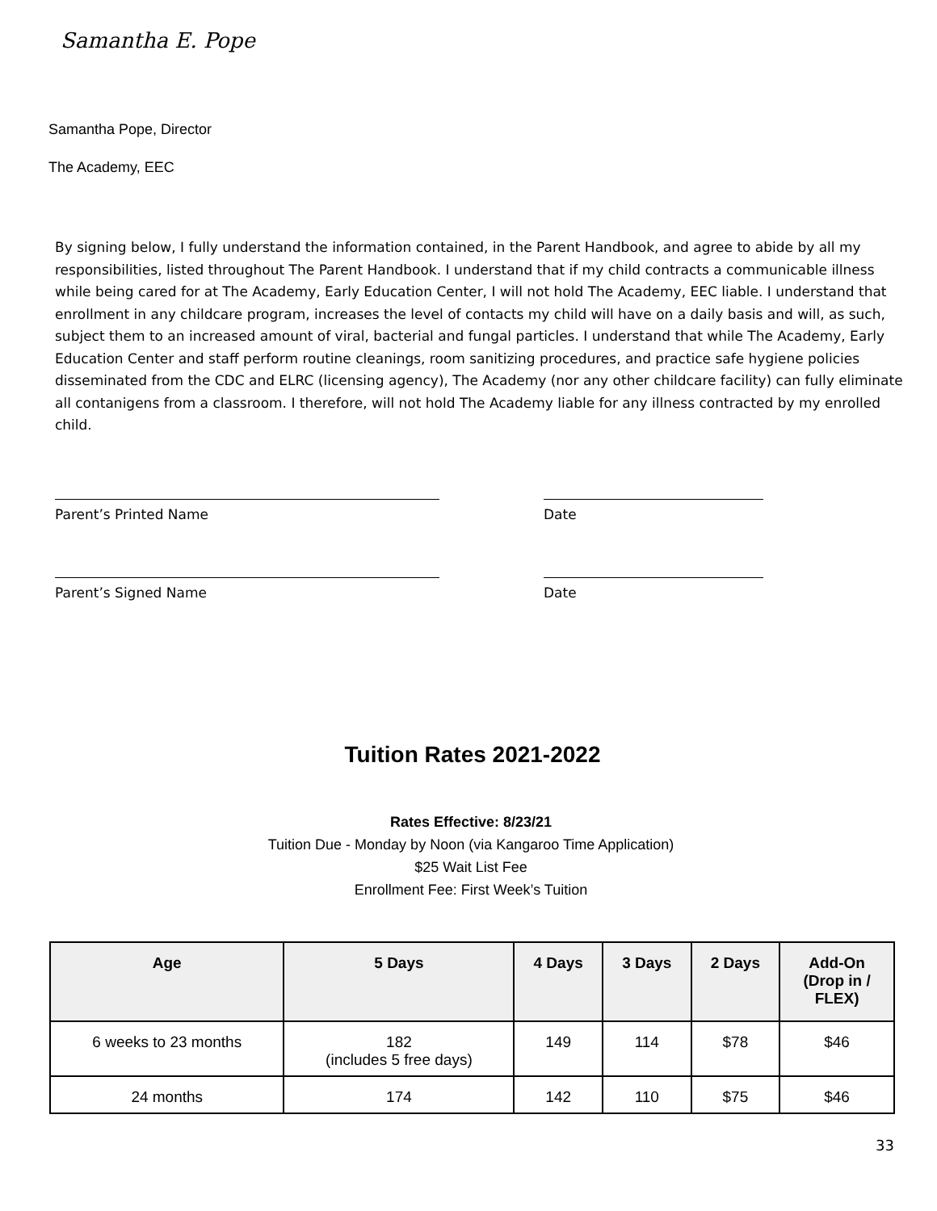Samantha E. Pope
Samantha Pope, Director
The Academy, EEC
By signing below, I fully understand the information contained, in the Parent Handbook, and agree to abide by all my responsibilities, listed throughout The Parent Handbook. I understand that if my child contracts a communicable illness while being cared for at The Academy, Early Education Center, I will not hold The Academy, EEC liable. I understand that enrollment in any childcare program, increases the level of contacts my child will have on a daily basis and will, as such, subject them to an increased amount of viral, bacterial and fungal particles. I understand that while The Academy, Early Education Center and staff perform routine cleanings, room sanitizing procedures, and practice safe hygiene policies disseminated from the CDC and ELRC (licensing agency), The Academy (nor any other childcare facility) can fully eliminate all contanigens from a classroom. I therefore, will not hold The Academy liable for any illness contracted by my enrolled child.
Parent’s Printed Name Date
Parent’s Signed Name Date
Tuition Rates 2021-2022
Rates Effective: 8/23/21
Tuition Due - Monday by Noon (via Kangaroo Time Application)
$25 Wait List Fee
Enrollment Fee: First Week’s Tuition
| Age | 5 Days | 4 Days | 3 Days | 2 Days | Add-On (Drop in / FLEX) |
| --- | --- | --- | --- | --- | --- |
| 6 weeks to 23 months | 182 (includes 5 free days) | 149 | 114 | $78 | $46 |
| 24 months | 174 | 142 | 110 | $75 | $46 |
33